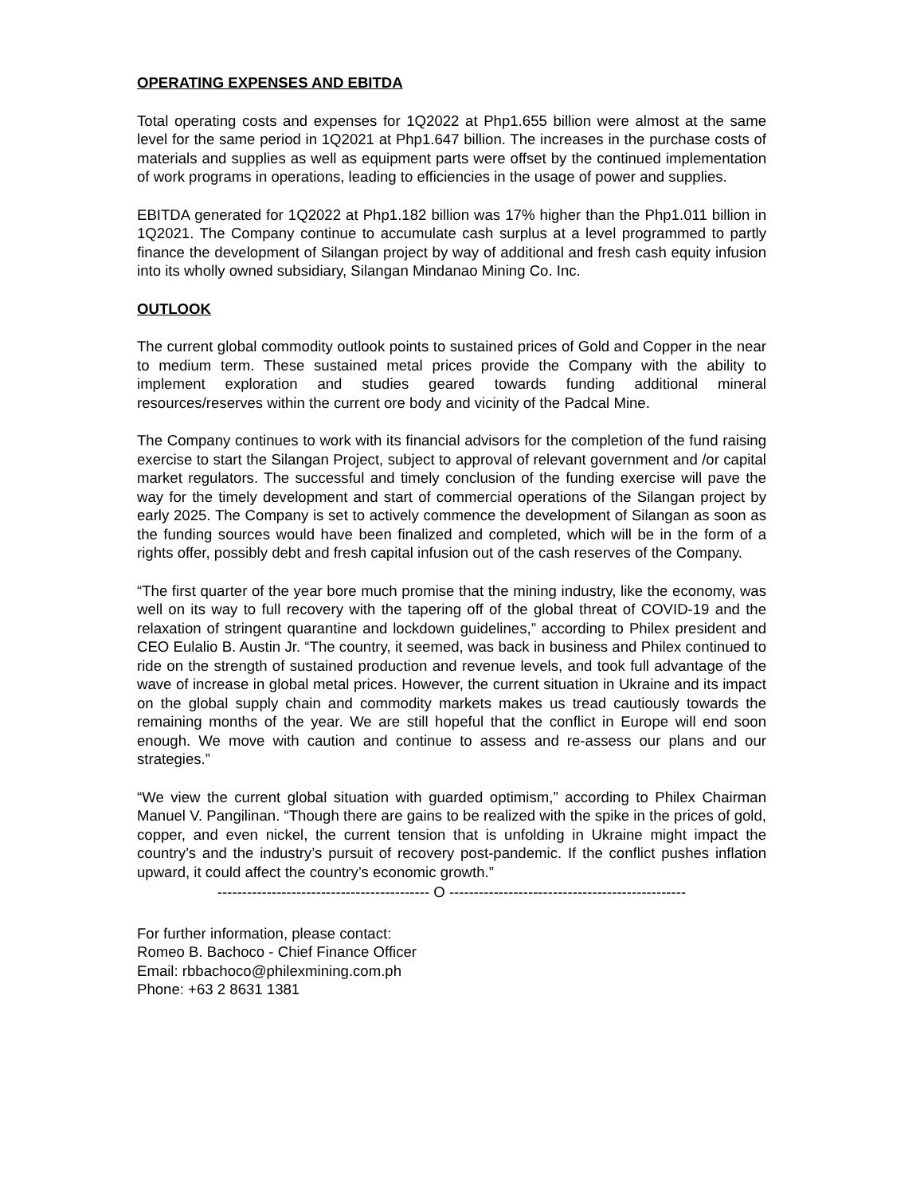OPERATING EXPENSES AND EBITDA
Total operating costs and expenses for 1Q2022 at Php1.655 billion were almost at the same level for the same period in 1Q2021 at Php1.647 billion. The increases in the purchase costs of materials and supplies as well as equipment parts were offset by the continued implementation of work programs in operations, leading to efficiencies in the usage of power and supplies.
EBITDA generated for 1Q2022 at Php1.182 billion was 17% higher than the Php1.011 billion in 1Q2021. The Company continue to accumulate cash surplus at a level programmed to partly finance the development of Silangan project by way of additional and fresh cash equity infusion into its wholly owned subsidiary, Silangan Mindanao Mining Co. Inc.
OUTLOOK
The current global commodity outlook points to sustained prices of Gold and Copper in the near to medium term. These sustained metal prices provide the Company with the ability to implement exploration and studies geared towards funding additional mineral resources/reserves within the current ore body and vicinity of the Padcal Mine.
The Company continues to work with its financial advisors for the completion of the fund raising exercise to start the Silangan Project, subject to approval of relevant government and /or capital market regulators. The successful and timely conclusion of the funding exercise will pave the way for the timely development and start of commercial operations of the Silangan project by early 2025. The Company is set to actively commence the development of Silangan as soon as the funding sources would have been finalized and completed, which will be in the form of a rights offer, possibly debt and fresh capital infusion out of the cash reserves of the Company.
“The first quarter of the year bore much promise that the mining industry, like the economy, was well on its way to full recovery with the tapering off of the global threat of COVID-19 and the relaxation of stringent quarantine and lockdown guidelines,” according to Philex president and CEO Eulalio B. Austin Jr. “The country, it seemed, was back in business and Philex continued to ride on the strength of sustained production and revenue levels, and took full advantage of the wave of increase in global metal prices. However, the current situation in Ukraine and its impact on the global supply chain and commodity markets makes us tread cautiously towards the remaining months of the year. We are still hopeful that the conflict in Europe will end soon enough. We move with caution and continue to assess and re-assess our plans and our strategies.”
“We view the current global situation with guarded optimism,” according to Philex Chairman Manuel V. Pangilinan. “Though there are gains to be realized with the spike in the prices of gold, copper, and even nickel, the current tension that is unfolding in Ukraine might impact the country’s and the industry’s pursuit of recovery post-pandemic. If the conflict pushes inflation upward, it could affect the country’s economic growth.”
------------------------------------------- O ------------------------------------------------
For further information, please contact:
Romeo B. Bachoco - Chief Finance Officer
Email: rbbachoco@philexmining.com.ph
Phone: +63 2 8631 1381